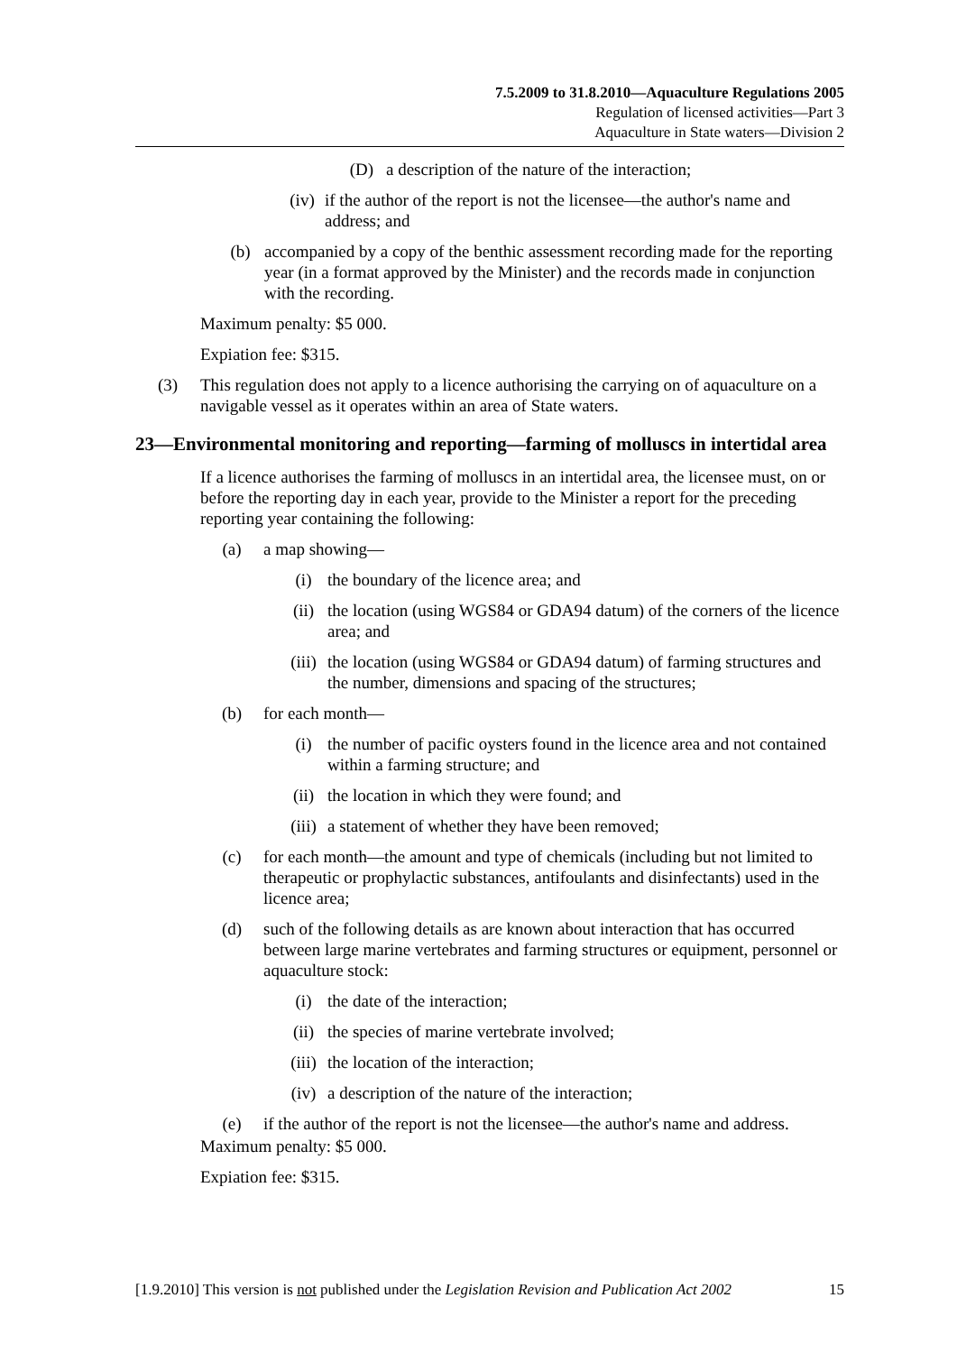7.5.2009 to 31.8.2010—Aquaculture Regulations 2005
Regulation of licensed activities—Part 3
Aquaculture in State waters—Division 2
(D) a description of the nature of the interaction;
(iv) if the author of the report is not the licensee—the author's name and address; and
(b) accompanied by a copy of the benthic assessment recording made for the reporting year (in a format approved by the Minister) and the records made in conjunction with the recording.
Maximum penalty: $5 000.
Expiation fee: $315.
(3) This regulation does not apply to a licence authorising the carrying on of aquaculture on a navigable vessel as it operates within an area of State waters.
23— Environmental monitoring and reporting—farming of molluscs in intertidal area
If a licence authorises the farming of molluscs in an intertidal area, the licensee must, on or before the reporting day in each year, provide to the Minister a report for the preceding reporting year containing the following:
(a) a map showing—
(i) the boundary of the licence area; and
(ii) the location (using WGS84 or GDA94 datum) of the corners of the licence area; and
(iii) the location (using WGS84 or GDA94 datum) of farming structures and the number, dimensions and spacing of the structures;
(b) for each month—
(i) the number of pacific oysters found in the licence area and not contained within a farming structure; and
(ii) the location in which they were found; and
(iii) a statement of whether they have been removed;
(c) for each month—the amount and type of chemicals (including but not limited to therapeutic or prophylactic substances, antifoulants and disinfectants) used in the licence area;
(d) such of the following details as are known about interaction that has occurred between large marine vertebrates and farming structures or equipment, personnel or aquaculture stock:
(i) the date of the interaction;
(ii) the species of marine vertebrate involved;
(iii) the location of the interaction;
(iv) a description of the nature of the interaction;
(e) if the author of the report is not the licensee—the author's name and address.
Maximum penalty: $5 000.
Expiation fee: $315.
[1.9.2010] This version is not published under the Legislation Revision and Publication Act 2002 15